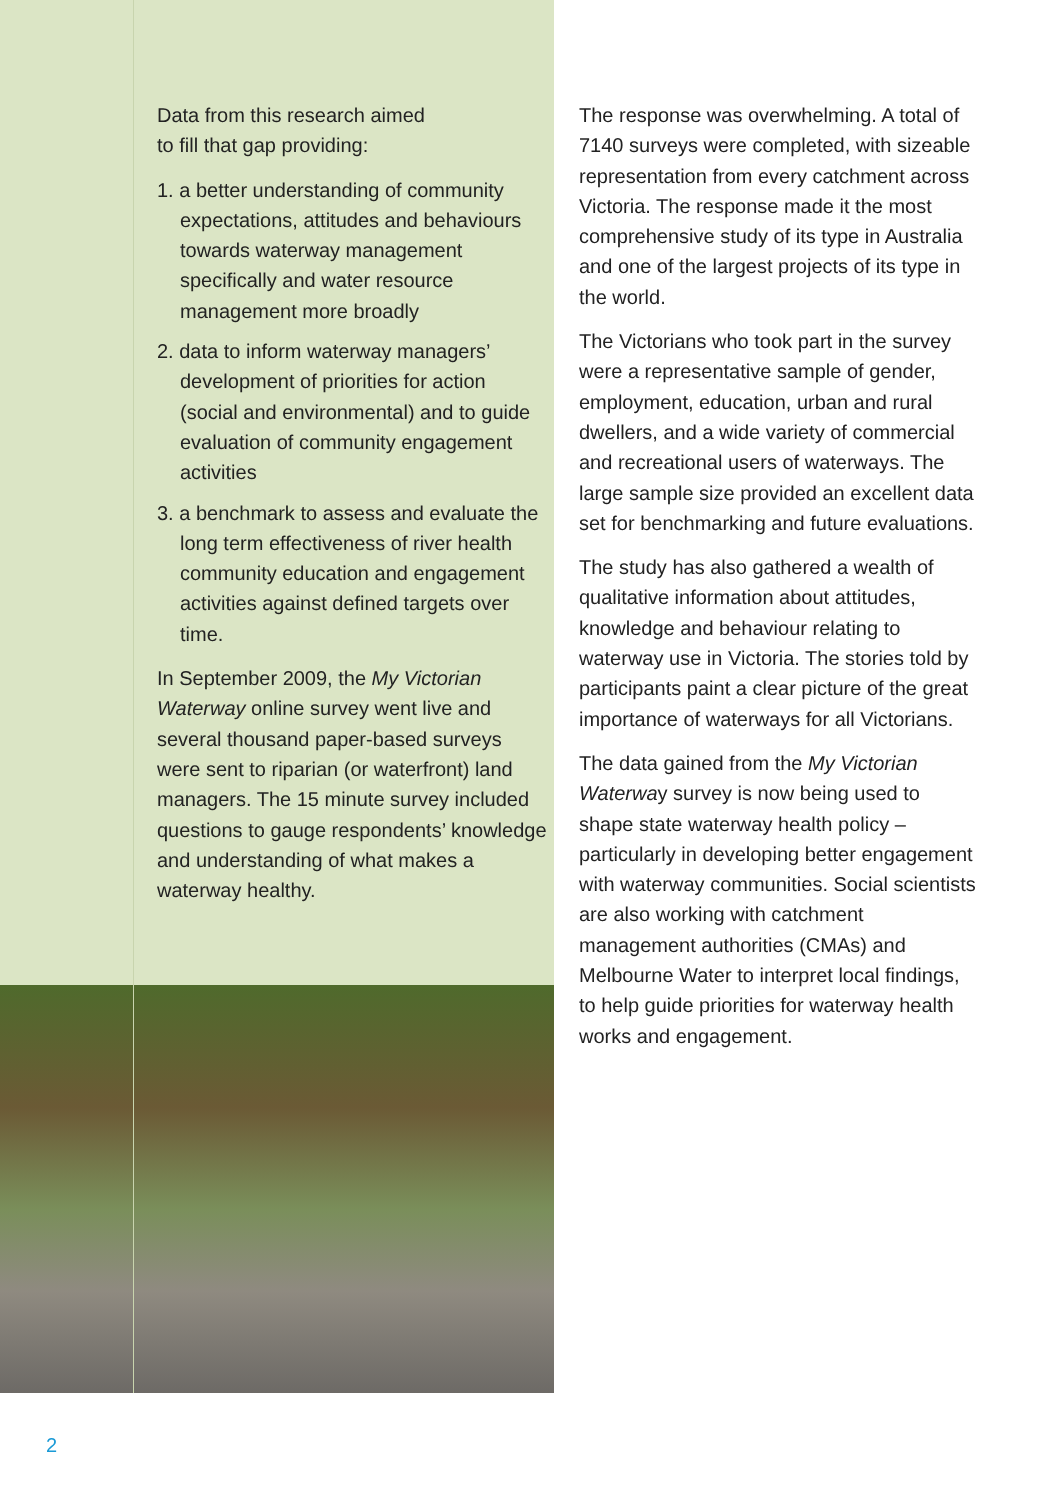Data from this research aimed
to fill that gap providing:
1. a better understanding of community expectations, attitudes and behaviours towards waterway management specifically and water resource management more broadly
2. data to inform waterway managers’ development of priorities for action (social and environmental) and to guide evaluation of community engagement activities
3. a benchmark to assess and evaluate the long term effectiveness of river health community education and engagement activities against defined targets over time.
In September 2009, the My Victorian Waterway online survey went live and several thousand paper-based surveys were sent to riparian (or waterfront) land managers. The 15 minute survey included questions to gauge respondents’ knowledge and understanding of what makes a waterway healthy.
The response was overwhelming. A total of 7140 surveys were completed, with sizeable representation from every catchment across Victoria. The response made it the most comprehensive study of its type in Australia and one of the largest projects of its type in the world.
The Victorians who took part in the survey were a representative sample of gender, employment, education, urban and rural dwellers, and a wide variety of commercial and recreational users of waterways. The large sample size provided an excellent data set for benchmarking and future evaluations.
The study has also gathered a wealth of qualitative information about attitudes, knowledge and behaviour relating to waterway use in Victoria. The stories told by participants paint a clear picture of the great importance of waterways for all Victorians.
The data gained from the My Victorian Waterway survey is now being used to shape state waterway health policy – particularly in developing better engagement with waterway communities. Social scientists are also working with catchment management authorities (CMAs) and Melbourne Water to interpret local findings, to help guide priorities for waterway health works and engagement.
2